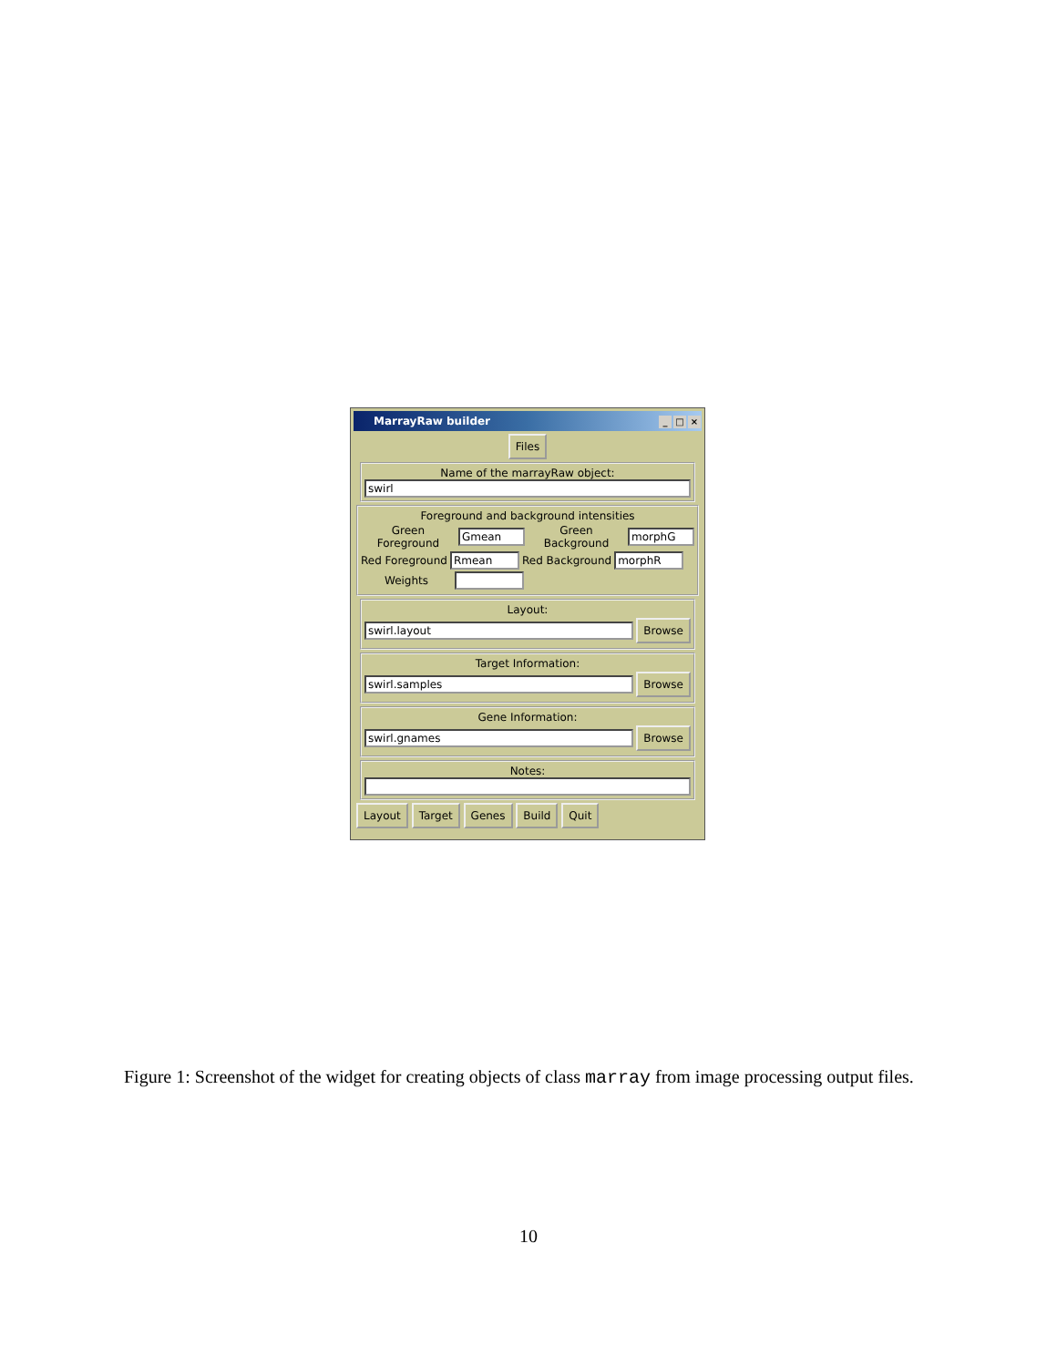MarrayRaw builder _ □ ×
Files
Name of the marrayRaw object:
swirl
Foreground and background intensities
Green Foreground Gmean Green Background morphG
Red Foreground Rmean Red Background morphR
Weights
Layout:
swirl.layout Browse
Target Information:
swirl.samples Browse
Gene Information:
swirl.gnames Browse
Notes:
Layout Target Genes Build Quit
Figure 1: Screenshot of the widget for creating objects of class marray from image processing output files.
10